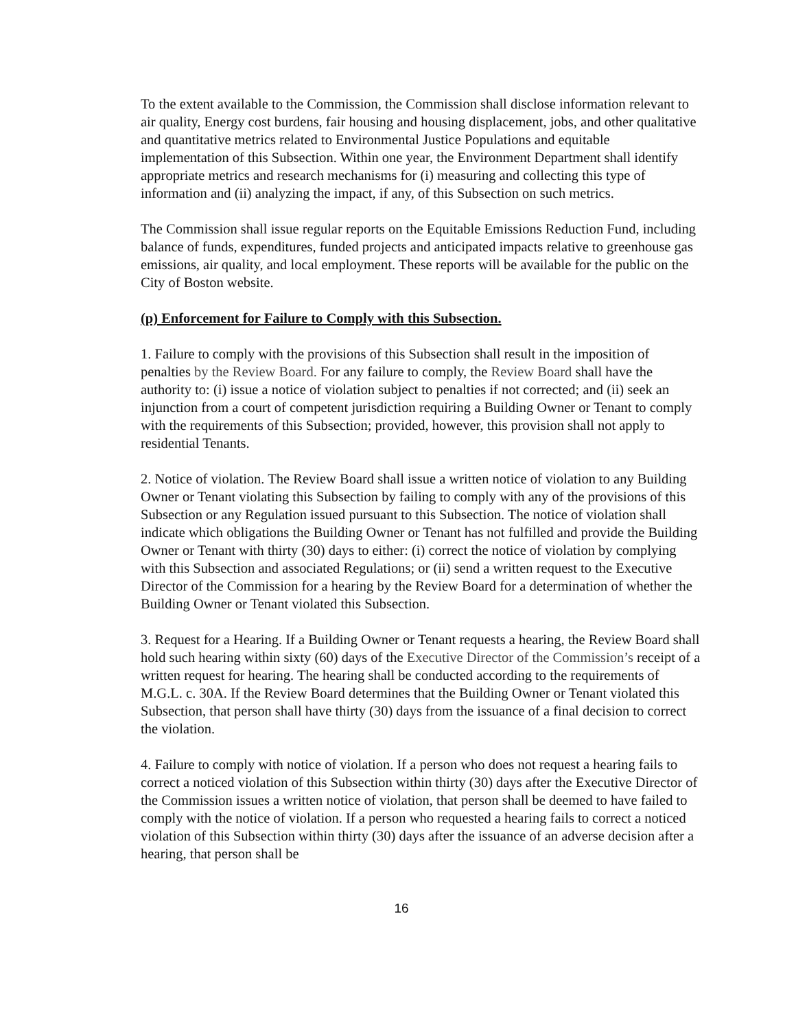To the extent available to the Commission, the Commission shall disclose information relevant to air quality, Energy cost burdens, fair housing and housing displacement, jobs, and other qualitative and quantitative metrics related to Environmental Justice Populations and equitable implementation of this Subsection. Within one year, the Environment Department shall identify appropriate metrics and research mechanisms for (i) measuring and collecting this type of information and (ii) analyzing the impact, if any, of this Subsection on such metrics.
The Commission shall issue regular reports on the Equitable Emissions Reduction Fund, including balance of funds, expenditures, funded projects and anticipated impacts relative to greenhouse gas emissions, air quality, and local employment. These reports will be available for the public on the City of Boston website.
(p) Enforcement for Failure to Comply with this Subsection.
1. Failure to comply with the provisions of this Subsection shall result in the imposition of penalties by the Review Board. For any failure to comply, the Review Board shall have the authority to: (i) issue a notice of violation subject to penalties if not corrected; and (ii) seek an injunction from a court of competent jurisdiction requiring a Building Owner or Tenant to comply with the requirements of this Subsection; provided, however, this provision shall not apply to residential Tenants.
2. Notice of violation. The Review Board shall issue a written notice of violation to any Building Owner or Tenant violating this Subsection by failing to comply with any of the provisions of this Subsection or any Regulation issued pursuant to this Subsection. The notice of violation shall indicate which obligations the Building Owner or Tenant has not fulfilled and provide the Building Owner or Tenant with thirty (30) days to either: (i) correct the notice of violation by complying with this Subsection and associated Regulations; or (ii) send a written request to the Executive Director of the Commission for a hearing by the Review Board for a determination of whether the Building Owner or Tenant violated this Subsection.
3. Request for a Hearing. If a Building Owner or Tenant requests a hearing, the Review Board shall hold such hearing within sixty (60) days of the Executive Director of the Commission’s receipt of a written request for hearing. The hearing shall be conducted according to the requirements of M.G.L. c. 30A. If the Review Board determines that the Building Owner or Tenant violated this Subsection, that person shall have thirty (30) days from the issuance of a final decision to correct the violation.
4. Failure to comply with notice of violation. If a person who does not request a hearing fails to correct a noticed violation of this Subsection within thirty (30) days after the Executive Director of the Commission issues a written notice of violation, that person shall be deemed to have failed to comply with the notice of violation. If a person who requested a hearing fails to correct a noticed violation of this Subsection within thirty (30) days after the issuance of an adverse decision after a hearing, that person shall be
16